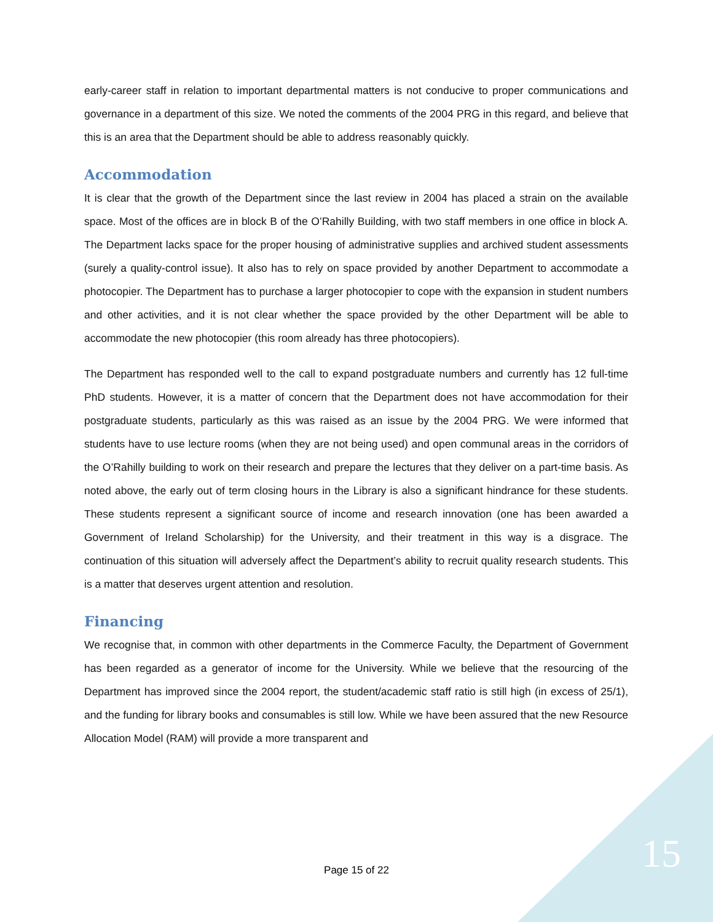early-career staff in relation to important departmental matters is not conducive to proper communications and governance in a department of this size. We noted the comments of the 2004 PRG in this regard, and believe that this is an area that the Department should be able to address reasonably quickly.
Accommodation
It is clear that the growth of the Department since the last review in 2004 has placed a strain on the available space. Most of the offices are in block B of the O’Rahilly Building, with two staff members in one office in block A. The Department lacks space for the proper housing of administrative supplies and archived student assessments (surely a quality-control issue). It also has to rely on space provided by another Department to accommodate a photocopier. The Department has to purchase a larger photocopier to cope with the expansion in student numbers and other activities, and it is not clear whether the space provided by the other Department will be able to accommodate the new photocopier (this room already has three photocopiers).
The Department has responded well to the call to expand postgraduate numbers and currently has 12 full-time PhD students. However, it is a matter of concern that the Department does not have accommodation for their postgraduate students, particularly as this was raised as an issue by the 2004 PRG. We were informed that students have to use lecture rooms (when they are not being used) and open communal areas in the corridors of the O’Rahilly building to work on their research and prepare the lectures that they deliver on a part-time basis. As noted above, the early out of term closing hours in the Library is also a significant hindrance for these students. These students represent a significant source of income and research innovation (one has been awarded a Government of Ireland Scholarship) for the University, and their treatment in this way is a disgrace. The continuation of this situation will adversely affect the Department’s ability to recruit quality research students. This is a matter that deserves urgent attention and resolution.
Financing
We recognise that, in common with other departments in the Commerce Faculty, the Department of Government has been regarded as a generator of income for the University. While we believe that the resourcing of the Department has improved since the 2004 report, the student/academic staff ratio is still high (in excess of 25/1), and the funding for library books and consumables is still low. While we have been assured that the new Resource Allocation Model (RAM) will provide a more transparent and
Page 15 of 22 15